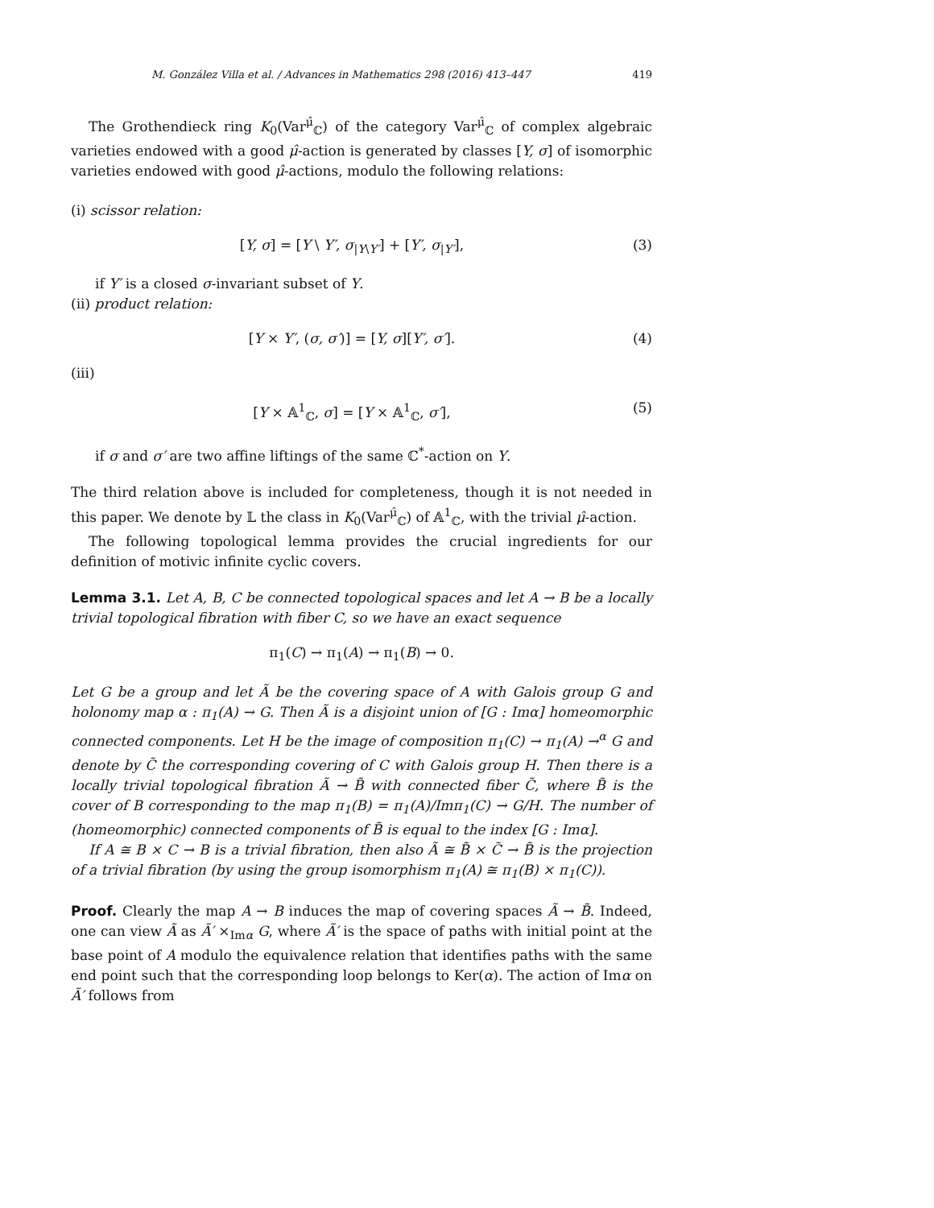M. González Villa et al. / Advances in Mathematics 298 (2016) 413–447 419
The Grothendieck ring K<sub>0</sub>(Var<sup>μ̂</sup><sub>ℂ</sub>) of the category Var<sup>μ̂</sup><sub>ℂ</sub> of complex algebraic varieties endowed with a good μ̂-action is generated by classes [Y, σ] of isomorphic varieties endowed with good μ̂-actions, modulo the following relations:
(i) scissor relation:
[Y, σ] = [Y \ Y′, σ<sub>|Y\Y′</sub>] + [Y′, σ<sub>|Y′</sub>], (3)
if Y′ is a closed σ-invariant subset of Y.
(ii) product relation:
[Y × Y′, (σ, σ′)] = [Y, σ][Y′, σ′]. (4)
(iii)
[Y × 𝔸<sup>1</sup><sub>ℂ</sub>, σ] = [Y × 𝔸<sup>1</sup><sub>ℂ</sub>, σ′], (5)
if σ and σ′ are two affine liftings of the same ℂ<sup>*</sup>-action on Y.
The third relation above is included for completeness, though it is not needed in this paper. We denote by 𝕃 the class in K<sub>0</sub>(Var<sup>μ̂</sup><sub>ℂ</sub>) of 𝔸<sup>1</sup><sub>ℂ</sub>, with the trivial μ̂-action.
The following topological lemma provides the crucial ingredients for our definition of motivic infinite cyclic covers.
Lemma 3.1. Let A, B, C be connected topological spaces and let A → B be a locally trivial topological fibration with fiber C, so we have an exact sequence
π<sub>1</sub>(C) → π<sub>1</sub>(A) → π<sub>1</sub>(B) → 0.
Let G be a group and let Ã be the covering space of A with Galois group G and holonomy map α : π<sub>1</sub>(A) → G. Then Ã is a disjoint union of [G : Imα] homeomorphic connected components. Let H be the image of composition π<sub>1</sub>(C) → π<sub>1</sub>(A) →<sup>α</sup> G and denote by C̃ the corresponding covering of C with Galois group H. Then there is a locally trivial topological fibration Ã → B̃ with connected fiber C̃, where B̃ is the cover of B corresponding to the map π<sub>1</sub>(B) = π<sub>1</sub>(A)/Imπ<sub>1</sub>(C) → G/H. The number of (homeomorphic) connected components of B̃ is equal to the index [G : Imα].
If A ≅ B × C → B is a trivial fibration, then also Ã ≅ B̃ × C̃ → B̃ is the projection of a trivial fibration (by using the group isomorphism π<sub>1</sub>(A) ≅ π<sub>1</sub>(B) × π<sub>1</sub>(C)).
Proof. Clearly the map A → B induces the map of covering spaces Ã → B̃. Indeed, one can view Ã as Ã′ ×<sub>Imα</sub> G, where Ã′ is the space of paths with initial point at the base point of A modulo the equivalence relation that identifies paths with the same end point such that the corresponding loop belongs to Ker(α). The action of Imα on Ã′ follows from